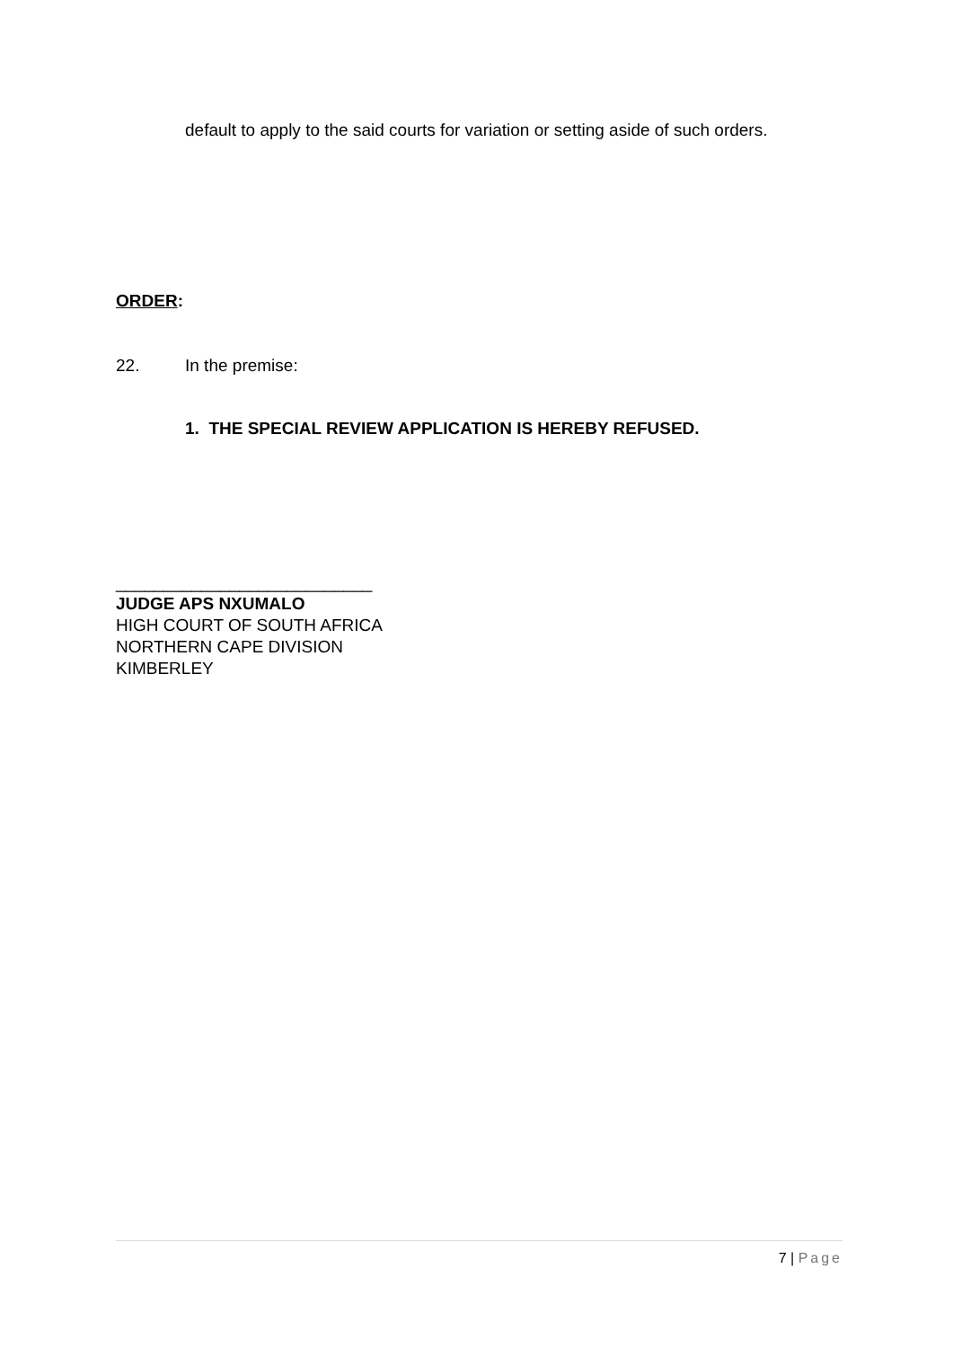default to apply to the said courts for variation or setting aside of such orders.
ORDER:
22. In the premise:
1. THE SPECIAL REVIEW APPLICATION IS HEREBY REFUSED.
___________________________
JUDGE APS NXUMALO
HIGH COURT OF SOUTH AFRICA
NORTHERN CAPE DIVISION
KIMBERLEY
7 | Page